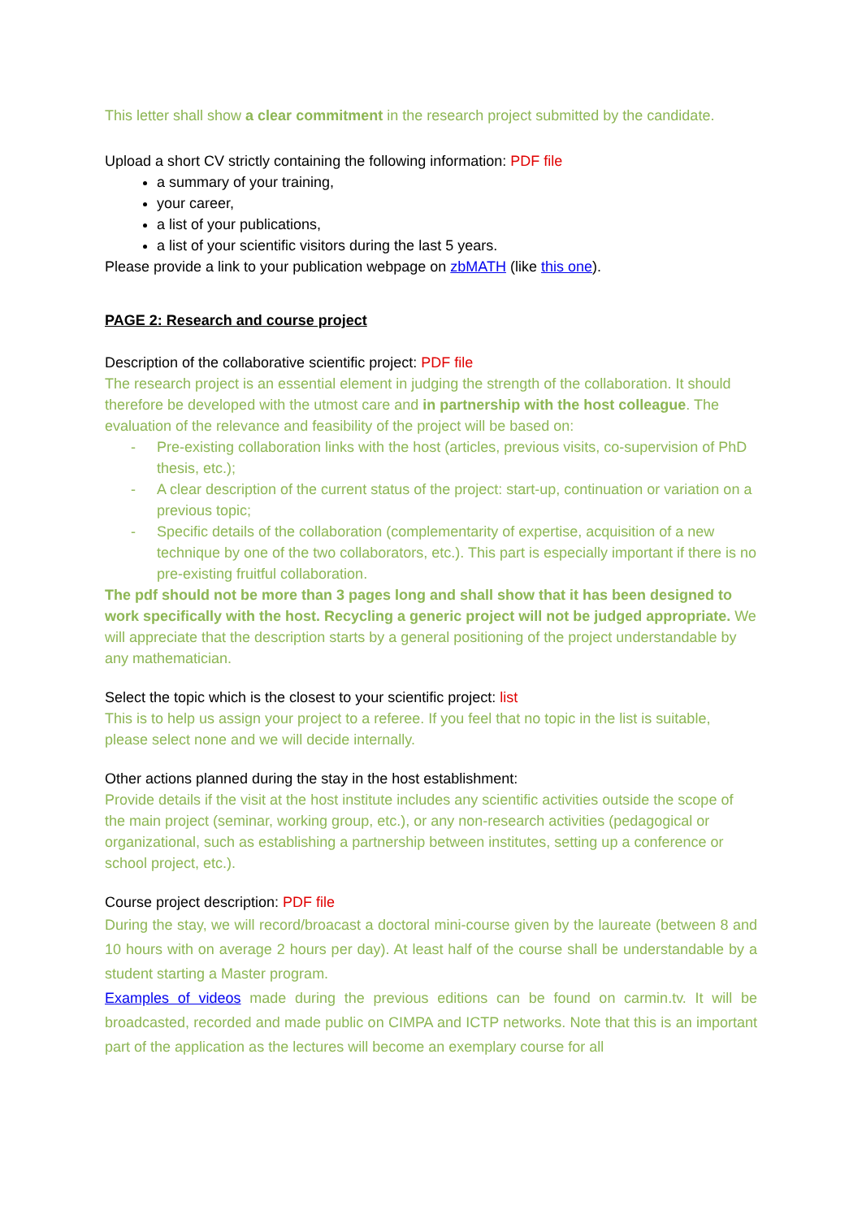This letter shall show a clear commitment in the research project submitted by the candidate.
Upload a short CV strictly containing the following information: PDF file
a summary of your training,
your career,
a list of your publications,
a list of your scientific visitors during the last 5 years.
Please provide a link to your publication webpage on zbMATH (like this one).
PAGE 2: Research and course project
Description of the collaborative scientific project: PDF file
The research project is an essential element in judging the strength of the collaboration. It should therefore be developed with the utmost care and in partnership with the host colleague. The evaluation of the relevance and feasibility of the project will be based on:
- Pre-existing collaboration links with the host (articles, previous visits, co-supervision of PhD thesis, etc.);
- A clear description of the current status of the project: start-up, continuation or variation on a previous topic;
- Specific details of the collaboration (complementarity of expertise, acquisition of a new technique by one of the two collaborators, etc.). This part is especially important if there is no pre-existing fruitful collaboration.
The pdf should not be more than 3 pages long and shall show that it has been designed to work specifically with the host. Recycling a generic project will not be judged appropriate. We will appreciate that the description starts by a general positioning of the project understandable by any mathematician.
Select the topic which is the closest to your scientific project: list
This is to help us assign your project to a referee. If you feel that no topic in the list is suitable, please select none and we will decide internally.
Other actions planned during the stay in the host establishment:
Provide details if the visit at the host institute includes any scientific activities outside the scope of the main project (seminar, working group, etc.), or any non-research activities (pedagogical or organizational, such as establishing a partnership between institutes, setting up a conference or school project, etc.).
Course project description: PDF file
During the stay, we will record/broacast a doctoral mini-course given by the laureate (between 8 and 10 hours with on average 2 hours per day). At least half of the course shall be understandable by a student starting a Master program.
Examples of videos made during the previous editions can be found on carmin.tv. It will be broadcasted, recorded and made public on CIMPA and ICTP networks. Note that this is an important part of the application as the lectures will become an exemplary course for all